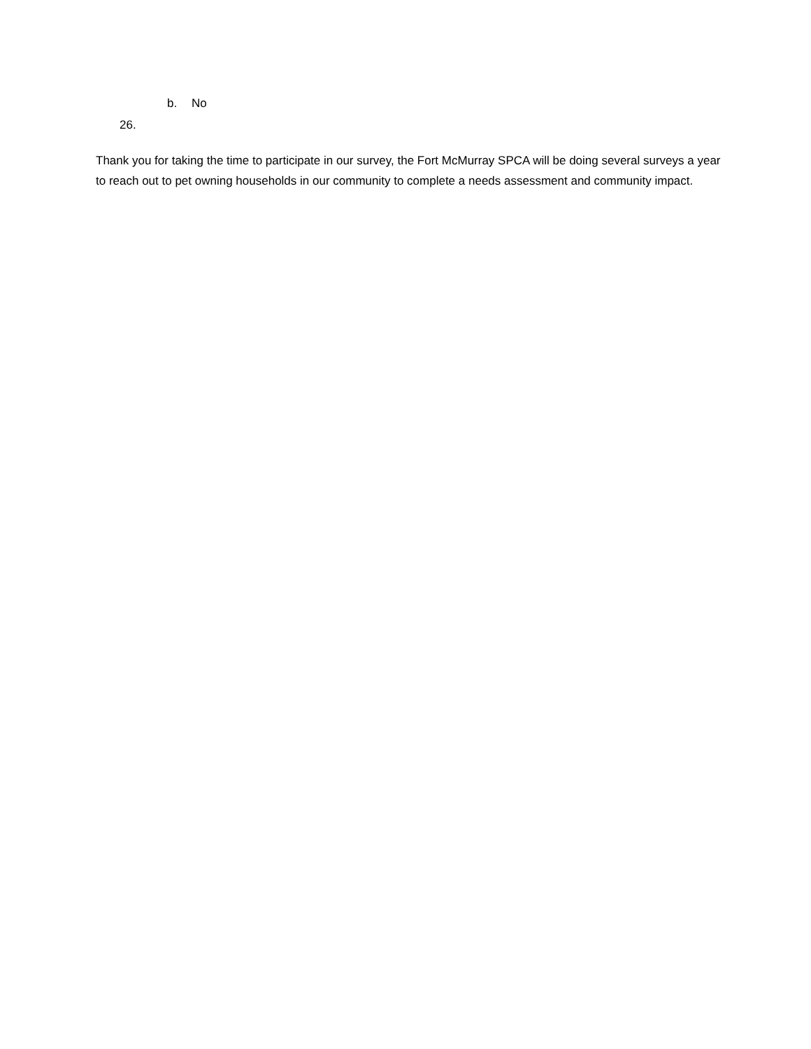b. No
26.
Thank you for taking the time to participate in our survey, the Fort McMurray SPCA will be doing several surveys a year to reach out to pet owning households in our community to complete a needs assessment and community impact.